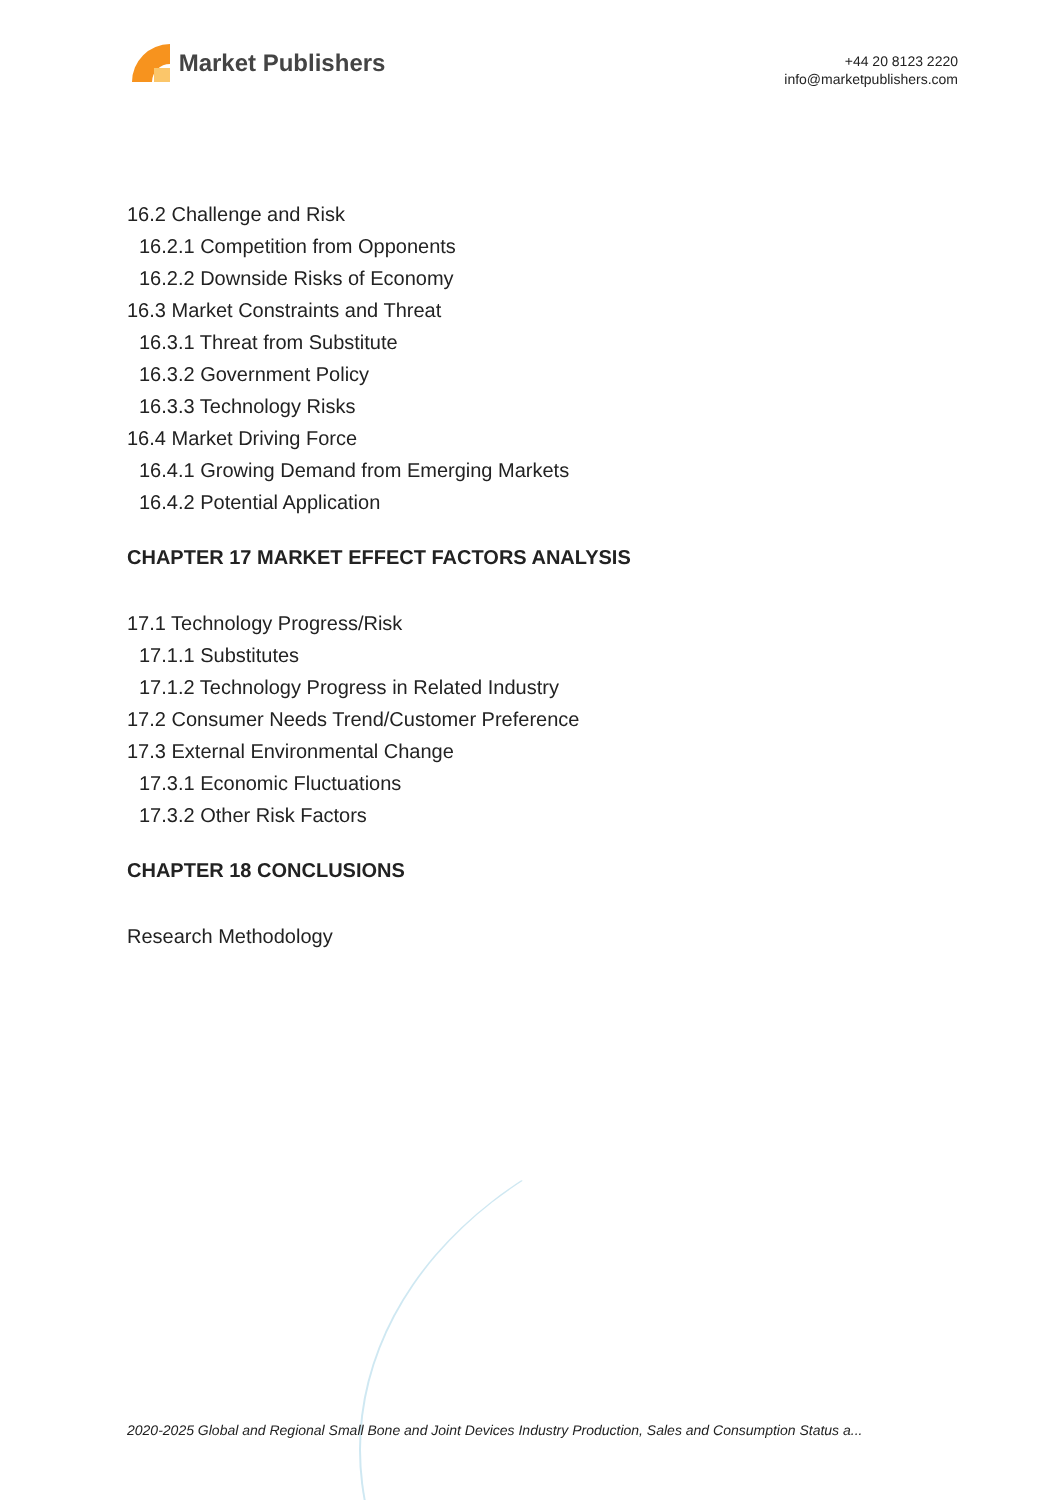Market Publishers
+44 20 8123 2220
info@marketpublishers.com
16.2 Challenge and Risk
16.2.1 Competition from Opponents
16.2.2 Downside Risks of Economy
16.3 Market Constraints and Threat
16.3.1 Threat from Substitute
16.3.2 Government Policy
16.3.3 Technology Risks
16.4 Market Driving Force
16.4.1 Growing Demand from Emerging Markets
16.4.2 Potential Application
CHAPTER 17 MARKET EFFECT FACTORS ANALYSIS
17.1 Technology Progress/Risk
17.1.1 Substitutes
17.1.2 Technology Progress in Related Industry
17.2 Consumer Needs Trend/Customer Preference
17.3 External Environmental Change
17.3.1 Economic Fluctuations
17.3.2 Other Risk Factors
CHAPTER 18 CONCLUSIONS
Research Methodology
2020-2025 Global and Regional Small Bone and Joint Devices Industry Production, Sales and Consumption Status a...